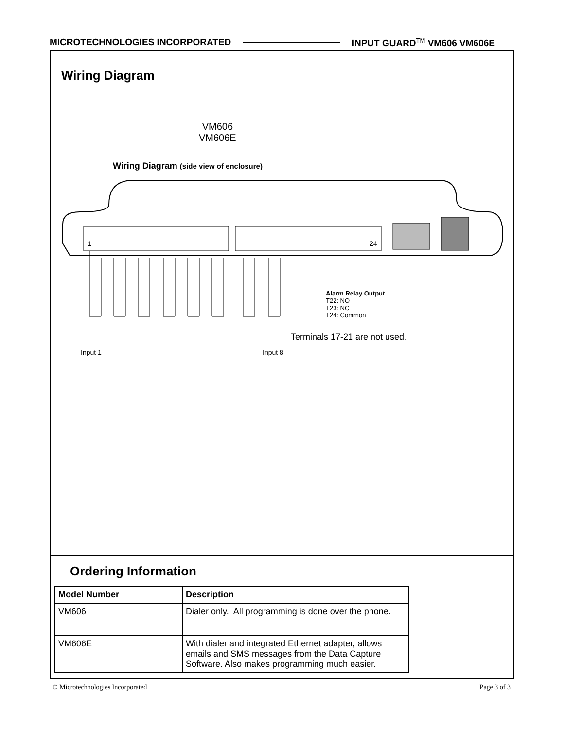MICROTECHNOLOGIES INCORPORATED INPUT GUARD<sup>TM</sup> VM606 VM606E
Wiring Diagram
VM606
VM606E
Wiring Diagram (side view of enclosure)
1 24
Alarm Relay Output
T22: NO
T23: NC
T24: Common
Terminals 17-21 are not used.
Input 1 Input 8
Ordering Information
| Model Number | Description |
| --- | --- |
| VM606 | Dialer only. All programming is done over the phone. |
| VM606E | With dialer and integrated Ethernet adapter, allows emails and SMS messages from the Data Capture Software. Also makes programming much easier. |
© Microtechnologies Incorporated Page 3 of 3